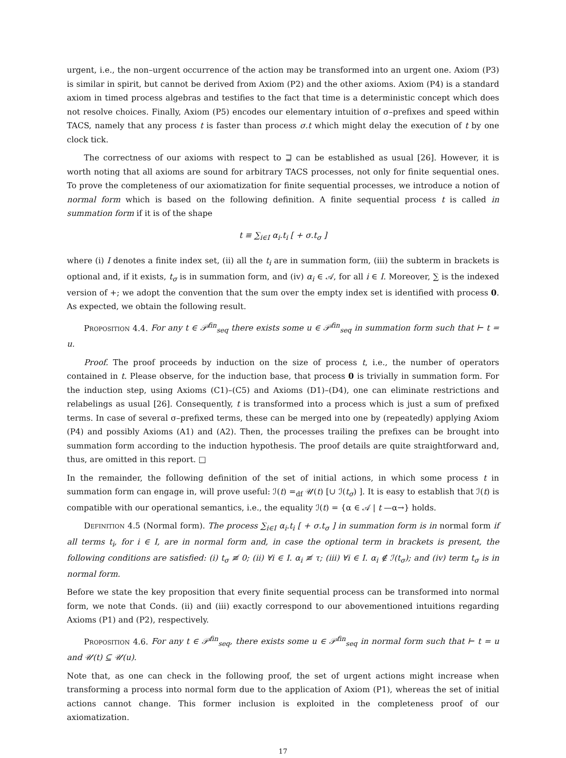urgent, i.e., the non–urgent occurrence of the action may be transformed into an urgent one. Axiom (P3) is similar in spirit, but cannot be derived from Axiom (P2) and the other axioms. Axiom (P4) is a standard axiom in timed process algebras and testifies to the fact that time is a deterministic concept which does not resolve choices. Finally, Axiom (P5) encodes our elementary intuition of σ–prefixes and speed within TACS, namely that any process t is faster than process σ.t which might delay the execution of t by one clock tick.
The correctness of our axioms with respect to ⊒ can be established as usual [26]. However, it is worth noting that all axioms are sound for arbitrary TACS processes, not only for finite sequential ones. To prove the completeness of our axiomatization for finite sequential processes, we introduce a notion of normal form which is based on the following definition. A finite sequential process t is called in summation form if it is of the shape
t ≡ ∑<sub>i∈I</sub> α<sub>i</sub>.t<sub>i</sub> [ + σ.t<sub>σ</sub> ]
where (i) I denotes a finite index set, (ii) all the t<sub>i</sub> are in summation form, (iii) the subterm in brackets is optional and, if it exists, t<sub>σ</sub> is in summation form, and (iv) α<sub>i</sub> ∈ 𝒜, for all i ∈ I. Moreover, ∑ is the indexed version of +; we adopt the convention that the sum over the empty index set is identified with process 0. As expected, we obtain the following result.
Proposition 4.4. For any t ∈ 𝒫<sup>fin</sup><sub>seq</sub> there exists some u ∈ 𝒫<sup>fin</sup><sub>seq</sub> in summation form such that ⊢ t = u.
Proof. The proof proceeds by induction on the size of process t, i.e., the number of operators contained in t. Please observe, for the induction base, that process 0 is trivially in summation form. For the induction step, using Axioms (C1)–(C5) and Axioms (D1)–(D4), one can eliminate restrictions and relabelings as usual [26]. Consequently, t is transformed into a process which is just a sum of prefixed terms. In case of several σ–prefixed terms, these can be merged into one by (repeatedly) applying Axiom (P4) and possibly Axioms (A1) and (A2). Then, the processes trailing the prefixes can be brought into summation form according to the induction hypothesis. The proof details are quite straightforward and, thus, are omitted in this report. □
In the remainder, the following definition of the set of initial actions, in which some process t in summation form can engage in, will prove useful: ℐ(t) =<sub>df</sub> 𝒰(t) [∪ ℐ(t<sub>σ</sub>) ]. It is easy to establish that ℐ(t) is compatible with our operational semantics, i.e., the equality ℐ(t) = {α ∈ 𝒜 | t —α→} holds.
Definition 4.5 (Normal form). The process ∑<sub>i∈I</sub> α<sub>i</sub>.t<sub>i</sub> [ + σ.t<sub>σ</sub> ] in summation form is in normal form if all terms t<sub>i</sub>, for i ∈ I, are in normal form and, in case the optional term in brackets is present, the following conditions are satisfied: (i) t<sub>σ</sub> ≢ 0; (ii) ∀i ∈ I. α<sub>i</sub> ≢ τ; (iii) ∀i ∈ I. α<sub>i</sub> ∉ ℐ(t<sub>σ</sub>); and (iv) term t<sub>σ</sub> is in normal form.
Before we state the key proposition that every finite sequential process can be transformed into normal form, we note that Conds. (ii) and (iii) exactly correspond to our abovementioned intuitions regarding Axioms (P1) and (P2), respectively.
Proposition 4.6. For any t ∈ 𝒫<sup>fin</sup><sub>seq</sub>, there exists some u ∈ 𝒫<sup>fin</sup><sub>seq</sub> in normal form such that ⊢ t = u and 𝒰(t) ⊆ 𝒰(u).
Note that, as one can check in the following proof, the set of urgent actions might increase when transforming a process into normal form due to the application of Axiom (P1), whereas the set of initial actions cannot change. This former inclusion is exploited in the completeness proof of our axiomatization.
17